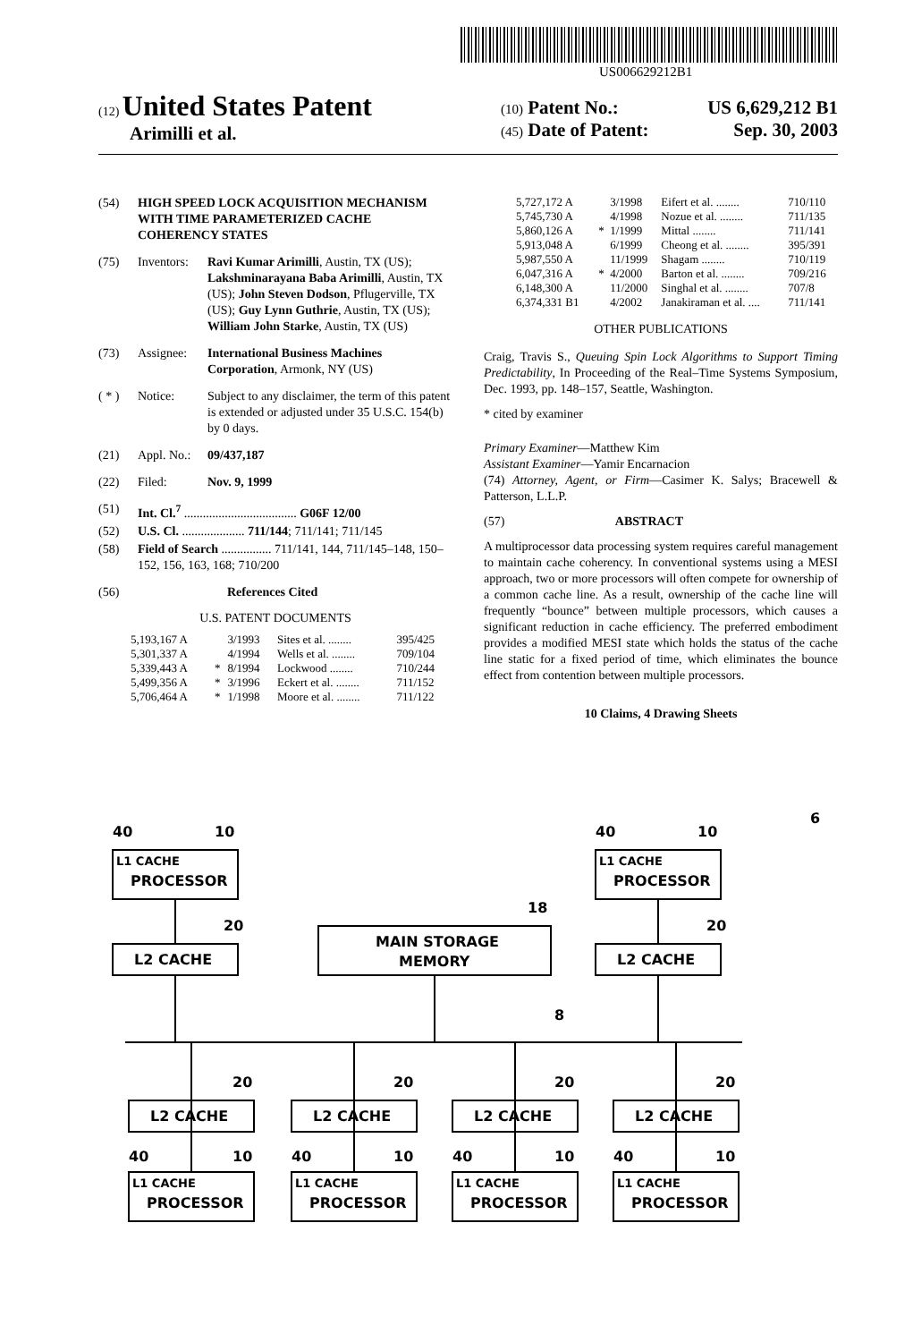US006629212B1
(12) United States Patent
Arimilli et al.
(10) Patent No.: US 6,629,212 B1
(45) Date of Patent: Sep. 30, 2003
(54) HIGH SPEED LOCK ACQUISITION MECHANISM WITH TIME PARAMETERIZED CACHE COHERENCY STATES
(75) Inventors: Ravi Kumar Arimilli, Austin, TX (US); Lakshminarayana Baba Arimilli, Austin, TX (US); John Steven Dodson, Pflugerville, TX (US); Guy Lynn Guthrie, Austin, TX (US); William John Starke, Austin, TX (US)
(73) Assignee: International Business Machines Corporation, Armonk, NY (US)
( * ) Notice: Subject to any disclaimer, the term of this patent is extended or adjusted under 35 U.S.C. 154(b) by 0 days.
(21) Appl. No.: 09/437,187
(22) Filed: Nov. 9, 1999
(51) Int. Cl.<sup>7</sup> .................................... G06F 12/00
(52) U.S. Cl. .................... 711/144; 711/141; 711/145
(58) Field of Search ................ 711/141, 144, 711/145–148, 150–152, 156, 163, 168; 710/200
(56) References Cited
U.S. PATENT DOCUMENTS
| 5,193,167 A | | 3/1993 | Sites et al. ........ | 395/425 |
| 5,301,337 A | | 4/1994 | Wells et al. ........ | 709/104 |
| 5,339,443 A | * | 8/1994 | Lockwood ........ | 710/244 |
| 5,499,356 A | * | 3/1996 | Eckert et al. ........ | 711/152 |
| 5,706,464 A | * | 1/1998 | Moore et al. ........ | 711/122 |
| 5,727,172 A | | 3/1998 | Eifert et al. ........ | 710/110 |
| 5,745,730 A | | 4/1998 | Nozue et al. ........ | 711/135 |
| 5,860,126 A | * | 1/1999 | Mittal ........ | 711/141 |
| 5,913,048 A | | 6/1999 | Cheong et al. ........ | 395/391 |
| 5,987,550 A | | 11/1999 | Shagam ........ | 710/119 |
| 6,047,316 A | * | 4/2000 | Barton et al. ........ | 709/216 |
| 6,148,300 A | | 11/2000 | Singhal et al. ........ | 707/8 |
| 6,374,331 B1 | | 4/2002 | Janakiraman et al. .... | 711/141 |
OTHER PUBLICATIONS
Craig, Travis S., Queuing Spin Lock Algorithms to Support Timing Predictability, In Proceeding of the Real–Time Systems Symposium, Dec. 1993, pp. 148–157, Seattle, Washington.
* cited by examiner
Primary Examiner—Matthew Kim
Assistant Examiner—Yamir Encarnacion
(74) Attorney, Agent, or Firm—Casimer K. Salys; Bracewell & Patterson, L.L.P.
(57) ABSTRACT
A multiprocessor data processing system requires careful management to maintain cache coherency. In conventional systems using a MESI approach, two or more processors will often compete for ownership of a common cache line. As a result, ownership of the cache line will frequently “bounce” between multiple processors, which causes a significant reduction in cache efficiency. The preferred embodiment provides a modified MESI state which holds the status of the cache line static for a fixed period of time, which eliminates the bounce effect from contention between multiple processors.
10 Claims, 4 Drawing Sheets
L1 CACHE
PROCESSOR
L2 CACHE
L1 CACHE
PROCESSOR
L2 CACHE
MAIN STORAGE
MEMORY
L2 CACHE
L2 CACHE
L2 CACHE
L2 CACHE
L1 CACHE
PROCESSOR
L1 CACHE
PROCESSOR
L1 CACHE
PROCESSOR
L1 CACHE
PROCESSOR
40
10
40
10
6
20
20
18
8
20
20
20
20
40
10
40
10
40
10
40
10